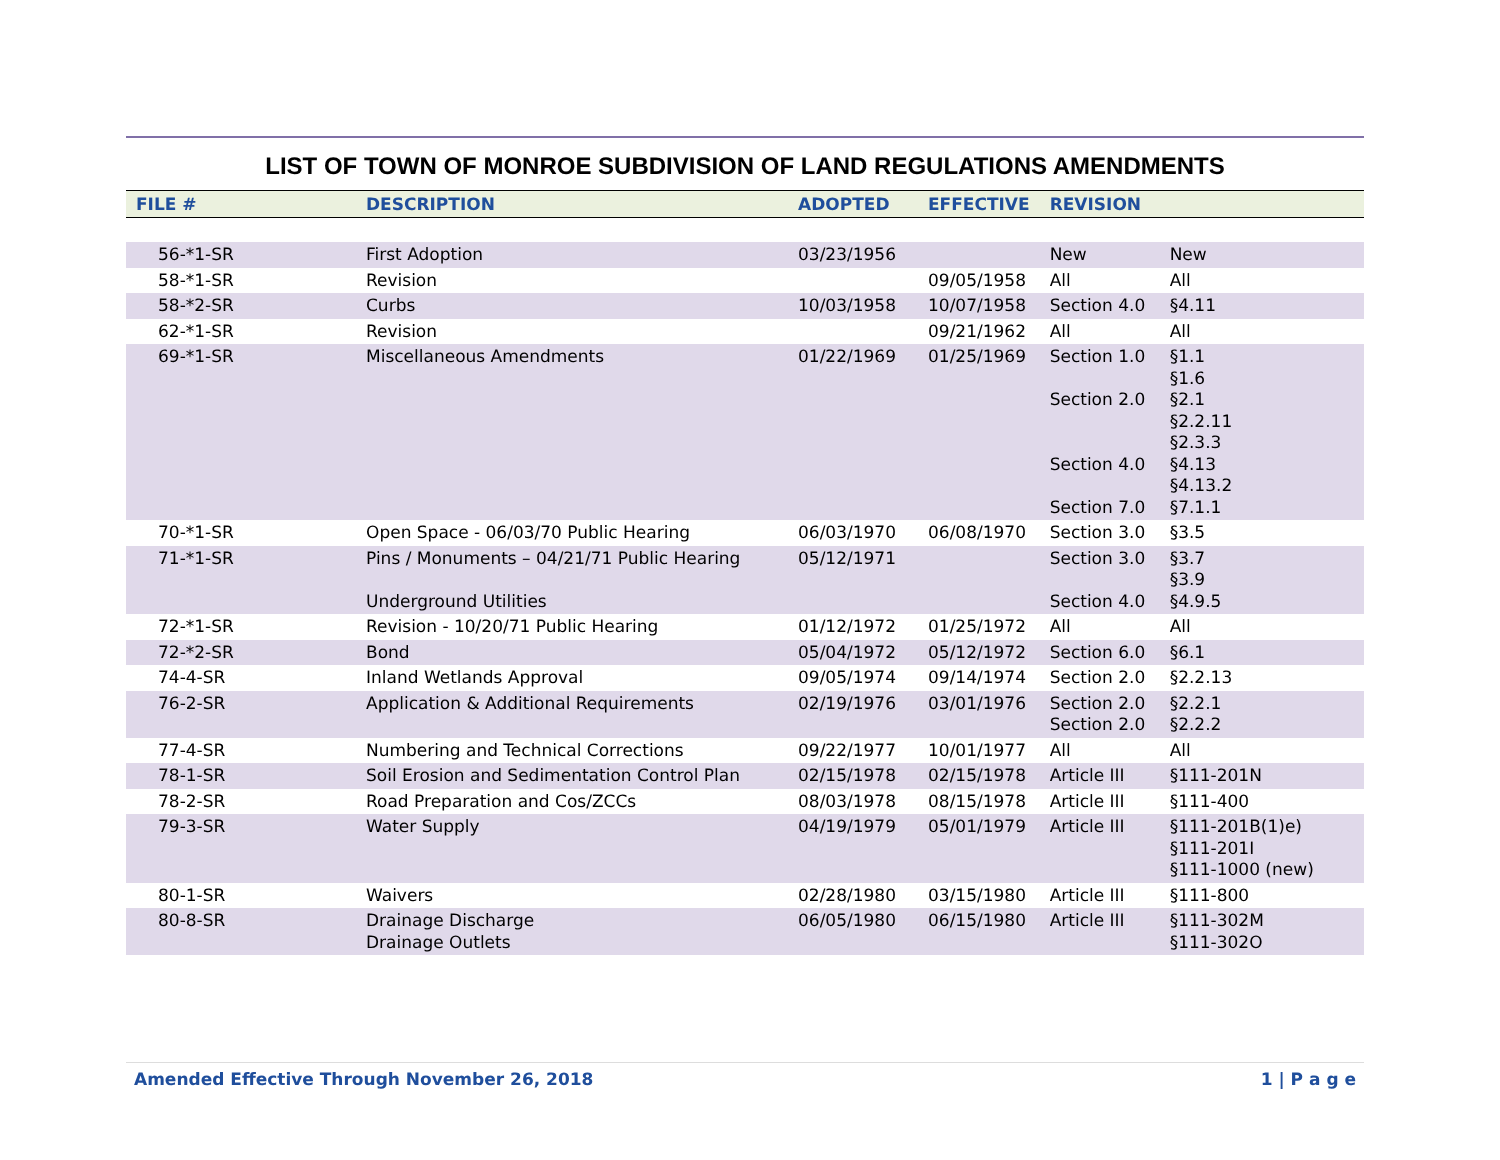LIST OF TOWN OF MONROE SUBDIVISION OF LAND REGULATIONS AMENDMENTS
| FILE # | DESCRIPTION | ADOPTED | EFFECTIVE | REVISION | |
| --- | --- | --- | --- | --- | --- |
| 56-*1-SR | First Adoption | 03/23/1956 | | New | New |
| 58-*1-SR | Revision | | 09/05/1958 | All | All |
| 58-*2-SR | Curbs | 10/03/1958 | 10/07/1958 | Section 4.0 | §4.11 |
| 62-*1-SR | Revision | | 09/21/1962 | All | All |
| 69-*1-SR | Miscellaneous Amendments | 01/22/1969 | 01/25/1969 | Section 1.0 Section 2.0 Section 4.0 Section 7.0 | §1.1 §1.6 §2.1 §2.2.11 §2.3.3 §4.13 §4.13.2 §7.1.1 |
| 70-*1-SR | Open Space - 06/03/70 Public Hearing | 06/03/1970 | 06/08/1970 | Section 3.0 | §3.5 |
| 71-*1-SR | Pins / Monuments – 04/21/71 Public Hearing Underground Utilities | 05/12/1971 | | Section 3.0 Section 4.0 | §3.7 §3.9 §4.9.5 |
| 72-*1-SR | Revision - 10/20/71 Public Hearing | 01/12/1972 | 01/25/1972 | All | All |
| 72-*2-SR | Bond | 05/04/1972 | 05/12/1972 | Section 6.0 | §6.1 |
| 74-4-SR | Inland Wetlands Approval | 09/05/1974 | 09/14/1974 | Section 2.0 | §2.2.13 |
| 76-2-SR | Application & Additional Requirements | 02/19/1976 | 03/01/1976 | Section 2.0 Section 2.0 | §2.2.1 §2.2.2 |
| 77-4-SR | Numbering and Technical Corrections | 09/22/1977 | 10/01/1977 | All | All |
| 78-1-SR | Soil Erosion and Sedimentation Control Plan | 02/15/1978 | 02/15/1978 | Article III | §111-201N |
| 78-2-SR | Road Preparation and Cos/ZCCs | 08/03/1978 | 08/15/1978 | Article III | §111-400 |
| 79-3-SR | Water Supply | 04/19/1979 | 05/01/1979 | Article III | §111-201B(1)e) §111-201I §111-1000 (new) |
| 80-1-SR | Waivers | 02/28/1980 | 03/15/1980 | Article III | §111-800 |
| 80-8-SR | Drainage Discharge Drainage Outlets | 06/05/1980 | 06/15/1980 | Article III | §111-302M §111-302O |
Amended Effective Through November 26, 2018 1 | P a g e